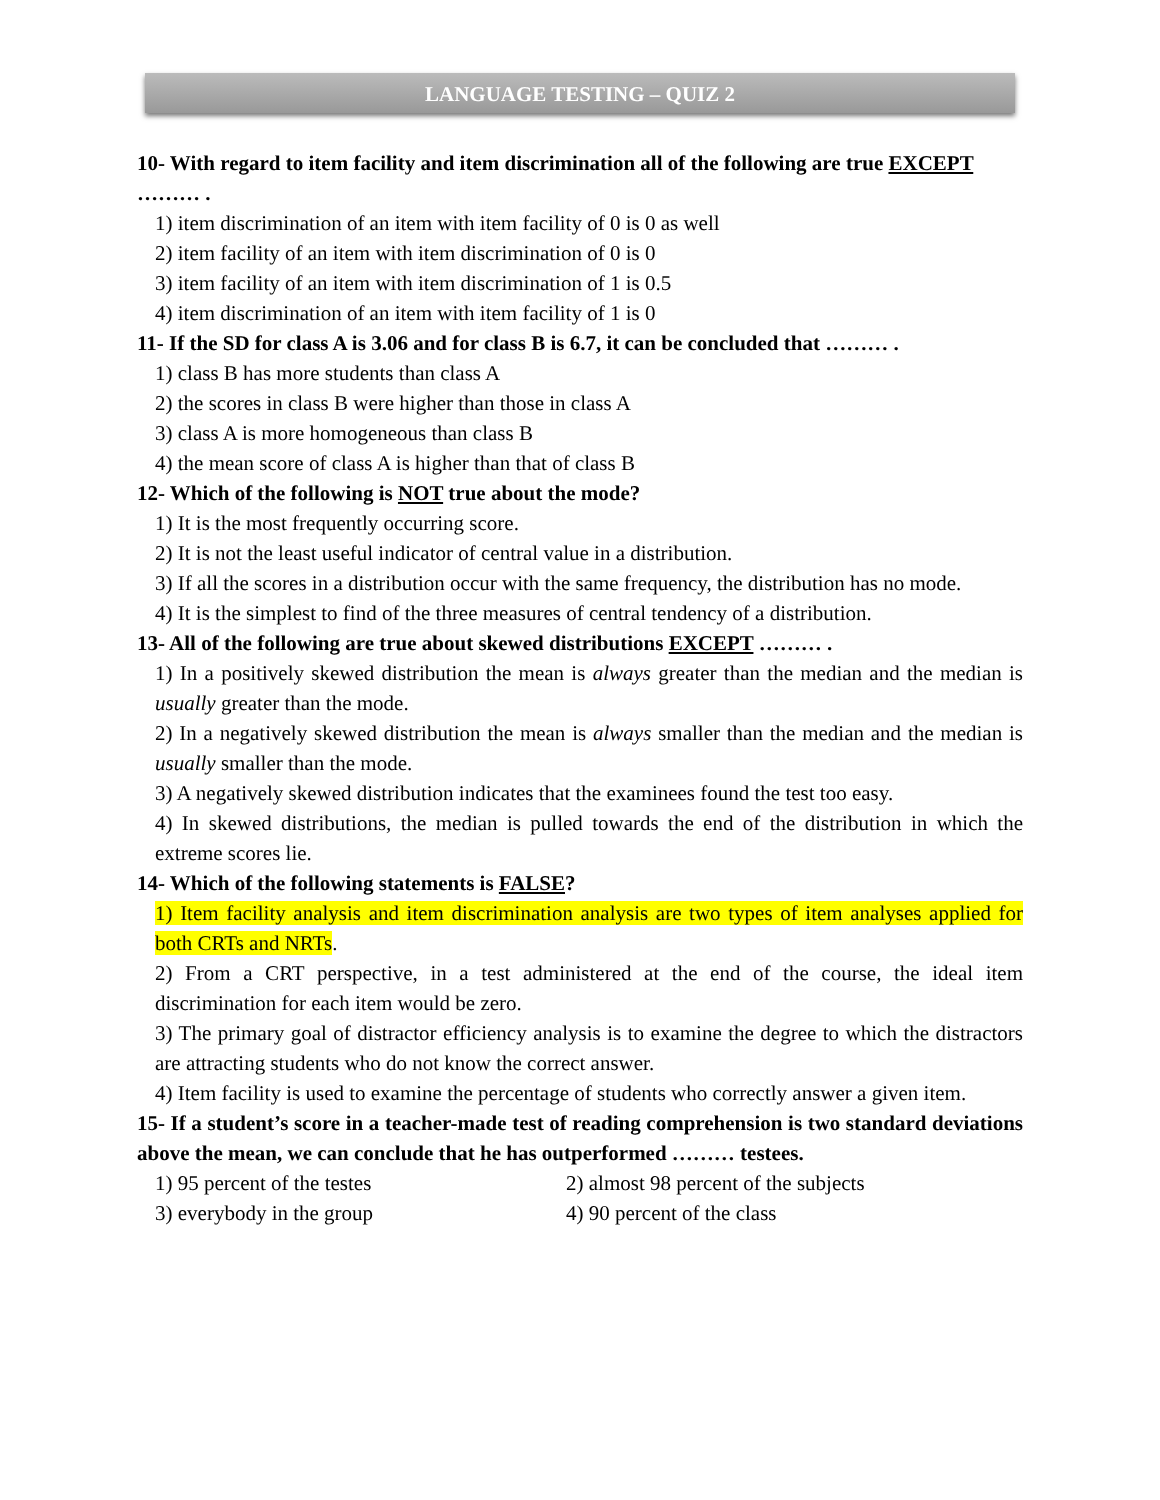LANGUAGE TESTING – QUIZ 2
10- With regard to item facility and item discrimination all of the following are true EXCEPT ……… .
1) item discrimination of an item with item facility of 0 is 0 as well
2) item facility of an item with item discrimination of 0 is 0
3) item facility of an item with item discrimination of 1 is 0.5
4) item discrimination of an item with item facility of 1 is 0
11- If the SD for class A is 3.06 and for class B is 6.7, it can be concluded that ……… .
1) class B has more students than class A
2) the scores in class B were higher than those in class A
3) class A is more homogeneous than class B
4) the mean score of class A is higher than that of class B
12- Which of the following is NOT true about the mode?
1) It is the most frequently occurring score.
2) It is not the least useful indicator of central value in a distribution.
3) If all the scores in a distribution occur with the same frequency, the distribution has no mode.
4) It is the simplest to find of the three measures of central tendency of a distribution.
13- All of the following are true about skewed distributions EXCEPT ……… .
1) In a positively skewed distribution the mean is always greater than the median and the median is usually greater than the mode.
2) In a negatively skewed distribution the mean is always smaller than the median and the median is usually smaller than the mode.
3) A negatively skewed distribution indicates that the examinees found the test too easy.
4) In skewed distributions, the median is pulled towards the end of the distribution in which the extreme scores lie.
14- Which of the following statements is FALSE?
1) Item facility analysis and item discrimination analysis are two types of item analyses applied for both CRTs and NRTs.
2) From a CRT perspective, in a test administered at the end of the course, the ideal item discrimination for each item would be zero.
3) The primary goal of distractor efficiency analysis is to examine the degree to which the distractors are attracting students who do not know the correct answer.
4) Item facility is used to examine the percentage of students who correctly answer a given item.
15- If a student’s score in a teacher-made test of reading comprehension is two standard deviations above the mean, we can conclude that he has outperformed ……… testees.
1) 95 percent of the testes 2) almost 98 percent of the subjects
3) everybody in the group 4) 90 percent of the class